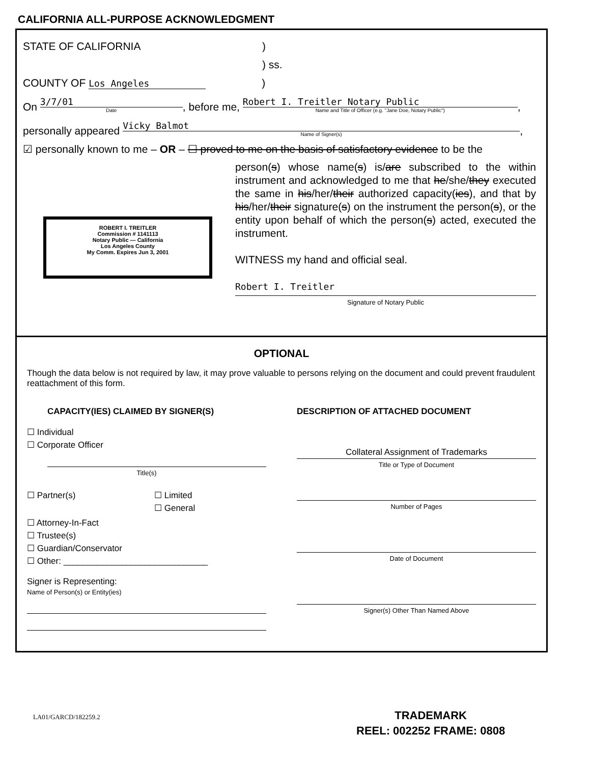CALIFORNIA ALL-PURPOSE ACKNOWLEDGMENT
STATE OF CALIFORNIA)
) ss.
COUNTY OF Los Angeles)
On 3/7/01
Date
, before me, Robert I. Treitler Notary Public
Name and Title of Officer (e.g. "Jane Doe, Notary Public")
,
personally appeared Vicky Balmot
Name of Signer(s)
,
☑ personally known to me – OR – ☐ proved to me on the basis of satisfactory evidence to be the
ROBERT I. TREITLER
Commission # 1141113
Notary Public — California
Los Angeles County
My Comm. Expires Jun 3, 2001
person(s) whose name(s) is/are subscribed to the within instrument and acknowledged to me that he/she/they executed the same in his/her/their authorized capacity(ies), and that by his/her/their signature(s) on the instrument the person(s), or the entity upon behalf of which the person(s) acted, executed the instrument.
WITNESS my hand and official seal.
Robert I. Treitler
Signature of Notary Public
OPTIONAL
Though the data below is not required by law, it may prove valuable to persons relying on the document and could prevent fraudulent reattachment of this form.
CAPACITY(IES) CLAIMED BY SIGNER(S)
☐ Individual
☐ Corporate Officer
Title(s)
☐ Partner(s) ☐ Limited
☐ General
☐ Attorney-In-Fact
☐ Trustee(s)
☐ Guardian/Conservator
☐ Other: ______________________________
Signer is Representing:
Name of Person(s) or Entity(ies)
DESCRIPTION OF ATTACHED DOCUMENT
Collateral Assignment of Trademarks
Title or Type of Document
Number of Pages
Date of Document
Signer(s) Other Than Named Above
LA01/GARCD/182259.2
TRADEMARK
REEL: 002252 FRAME: 0808